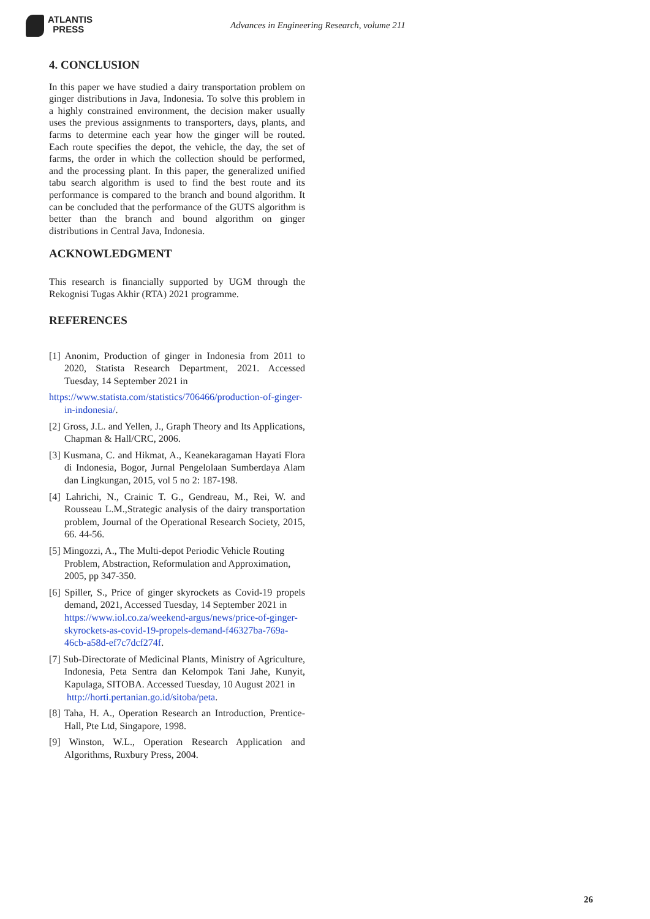ATLANTIS
PRESS
Advances in Engineering Research, volume 211
4. CONCLUSION
In this paper we have studied a dairy transportation problem on ginger distributions in Java, Indonesia. To solve this problem in a highly constrained environment, the decision maker usually uses the previous assignments to transporters, days, plants, and farms to determine each year how the ginger will be routed. Each route specifies the depot, the vehicle, the day, the set of farms, the order in which the collection should be performed, and the processing plant. In this paper, the generalized unified tabu search algorithm is used to find the best route and its performance is compared to the branch and bound algorithm. It can be concluded that the performance of the GUTS algorithm is better than the branch and bound algorithm on ginger distributions in Central Java, Indonesia.
ACKNOWLEDGMENT
This research is financially supported by UGM through the Rekognisi Tugas Akhir (RTA) 2021 programme.
REFERENCES
[1] Anonim, Production of ginger in Indonesia from 2011 to 2020, Statista Research Department, 2021. Accessed Tuesday, 14 September 2021 in
https://www.statista.com/statistics/706466/production-of-ginger-in-indonesia/.
[2] Gross, J.L. and Yellen, J., Graph Theory and Its Applications, Chapman & Hall/CRC, 2006.
[3] Kusmana, C. and Hikmat, A., Keanekaragaman Hayati Flora di Indonesia, Bogor, Jurnal Pengelolaan Sumberdaya Alam dan Lingkungan, 2015, vol 5 no 2: 187-198.
[4] Lahrichi, N., Crainic T. G., Gendreau, M., Rei, W. and Rousseau L.M.,Strategic analysis of the dairy transportation problem, Journal of the Operational Research Society, 2015, 66. 44-56.
[5] Mingozzi, A., The Multi-depot Periodic Vehicle Routing Problem, Abstraction, Reformulation and Approximation, 2005, pp 347-350.
[6] Spiller, S., Price of ginger skyrockets as Covid-19 propels demand, 2021, Accessed Tuesday, 14 September 2021 in
https://www.iol.co.za/weekend-argus/news/price-of-ginger-skyrockets-as-covid-19-propels-demand-f46327ba-769a-46cb-a58d-ef7c7dcf274f.
[7] Sub-Directorate of Medicinal Plants, Ministry of Agriculture, Indonesia, Peta Sentra dan Kelompok Tani Jahe, Kunyit, Kapulaga, SITOBA. Accessed Tuesday, 10 August 2021 in
http://horti.pertanian.go.id/sitoba/peta.
[8] Taha, H. A., Operation Research an Introduction, Prentice-Hall, Pte Ltd, Singapore, 1998.
[9] Winston, W.L., Operation Research Application and Algorithms, Ruxbury Press, 2004.
26